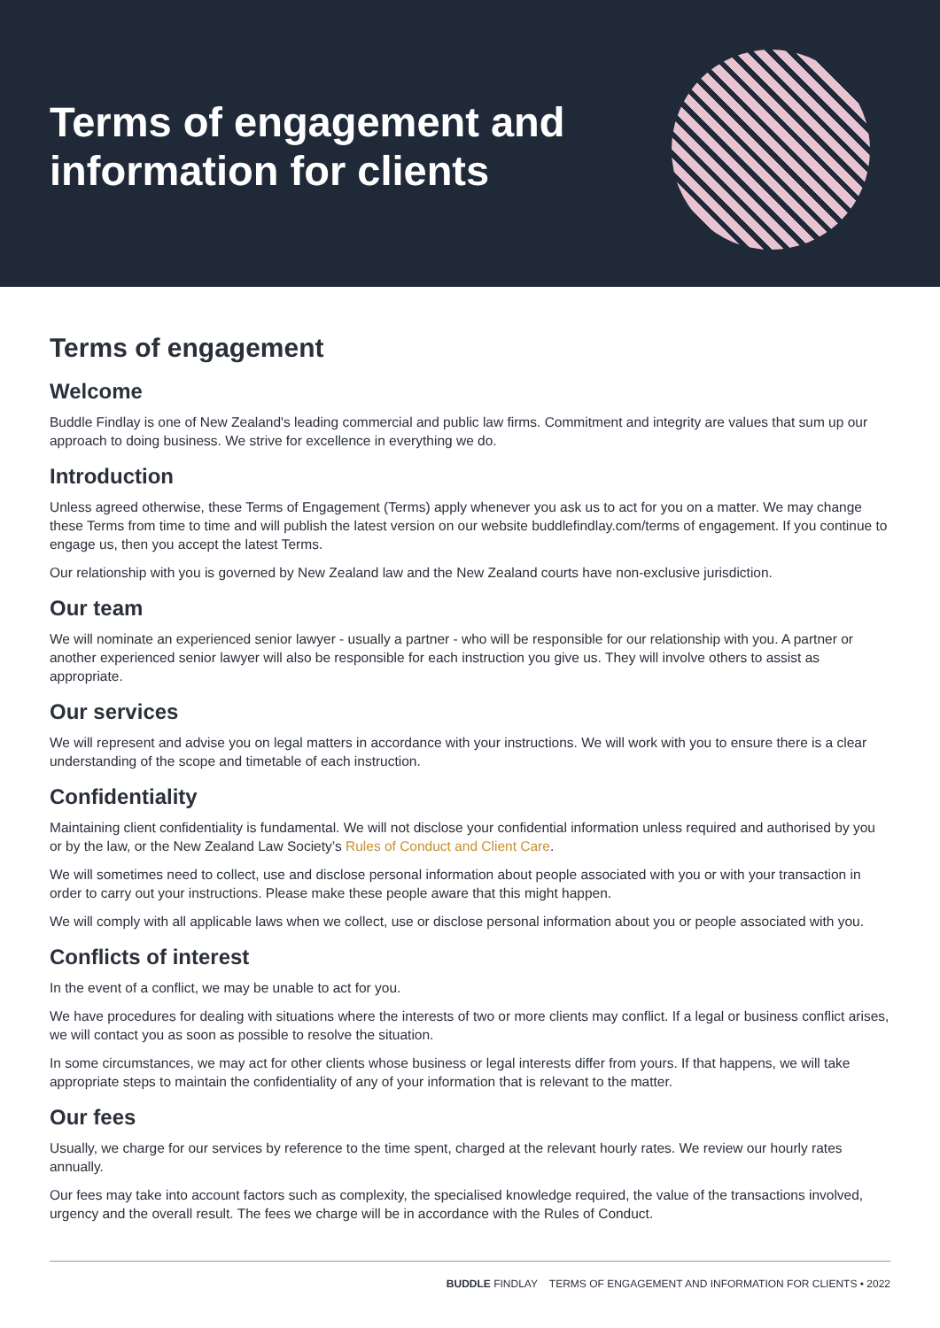Terms of engagement and
information for clients
Terms of engagement
Welcome
Buddle Findlay is one of New Zealand's leading commercial and public law firms. Commitment and integrity are values that sum up our approach to doing business. We strive for excellence in everything we do.
Introduction
Unless agreed otherwise, these Terms of Engagement (Terms) apply whenever you ask us to act for you on a matter. We may change these Terms from time to time and will publish the latest version on our website buddlefindlay.com/terms of engagement. If you continue to engage us, then you accept the latest Terms.
Our relationship with you is governed by New Zealand law and the New Zealand courts have non-exclusive jurisdiction.
Our team
We will nominate an experienced senior lawyer - usually a partner - who will be responsible for our relationship with you. A partner or another experienced senior lawyer will also be responsible for each instruction you give us. They will involve others to assist as appropriate.
Our services
We will represent and advise you on legal matters in accordance with your instructions. We will work with you to ensure there is a clear understanding of the scope and timetable of each instruction.
Confidentiality
Maintaining client confidentiality is fundamental. We will not disclose your confidential information unless required and authorised by you or by the law, or the New Zealand Law Society’s Rules of Conduct and Client Care.
We will sometimes need to collect, use and disclose personal information about people associated with you or with your transaction in order to carry out your instructions. Please make these people aware that this might happen.
We will comply with all applicable laws when we collect, use or disclose personal information about you or people associated with you.
Conflicts of interest
In the event of a conflict, we may be unable to act for you.
We have procedures for dealing with situations where the interests of two or more clients may conflict. If a legal or business conflict arises, we will contact you as soon as possible to resolve the situation.
In some circumstances, we may act for other clients whose business or legal interests differ from yours. If that happens, we will take appropriate steps to maintain the confidentiality of any of your information that is relevant to the matter.
Our fees
Usually, we charge for our services by reference to the time spent, charged at the relevant hourly rates. We review our hourly rates annually.
Our fees may take into account factors such as complexity, the specialised knowledge required, the value of the transactions involved, urgency and the overall result. The fees we charge will be in accordance with the Rules of Conduct.
BUDDLE FINDLAY TERMS OF ENGAGEMENT AND INFORMATION FOR CLIENTS • 2022